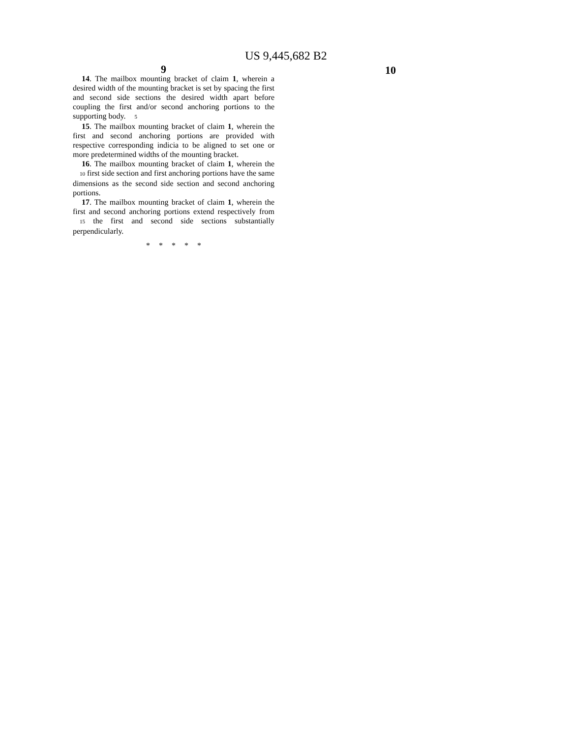US 9,445,682 B2
9 10
14. The mailbox mounting bracket of claim 1, wherein a desired width of the mounting bracket is set by spacing the first and second side sections the desired width apart before coupling the first and/or second anchoring portions to the supporting body. 5
15. The mailbox mounting bracket of claim 1, wherein the first and second anchoring portions are provided with respective corresponding indicia to be aligned to set one or more predetermined widths of the mounting bracket.
16. The mailbox mounting bracket of claim 1, wherein the 10 first side section and first anchoring portions have the same dimensions as the second side section and second anchoring portions.
17. The mailbox mounting bracket of claim 1, wherein the first and second anchoring portions extend respectively from 15 the first and second side sections substantially perpendicularly.
* * * * *